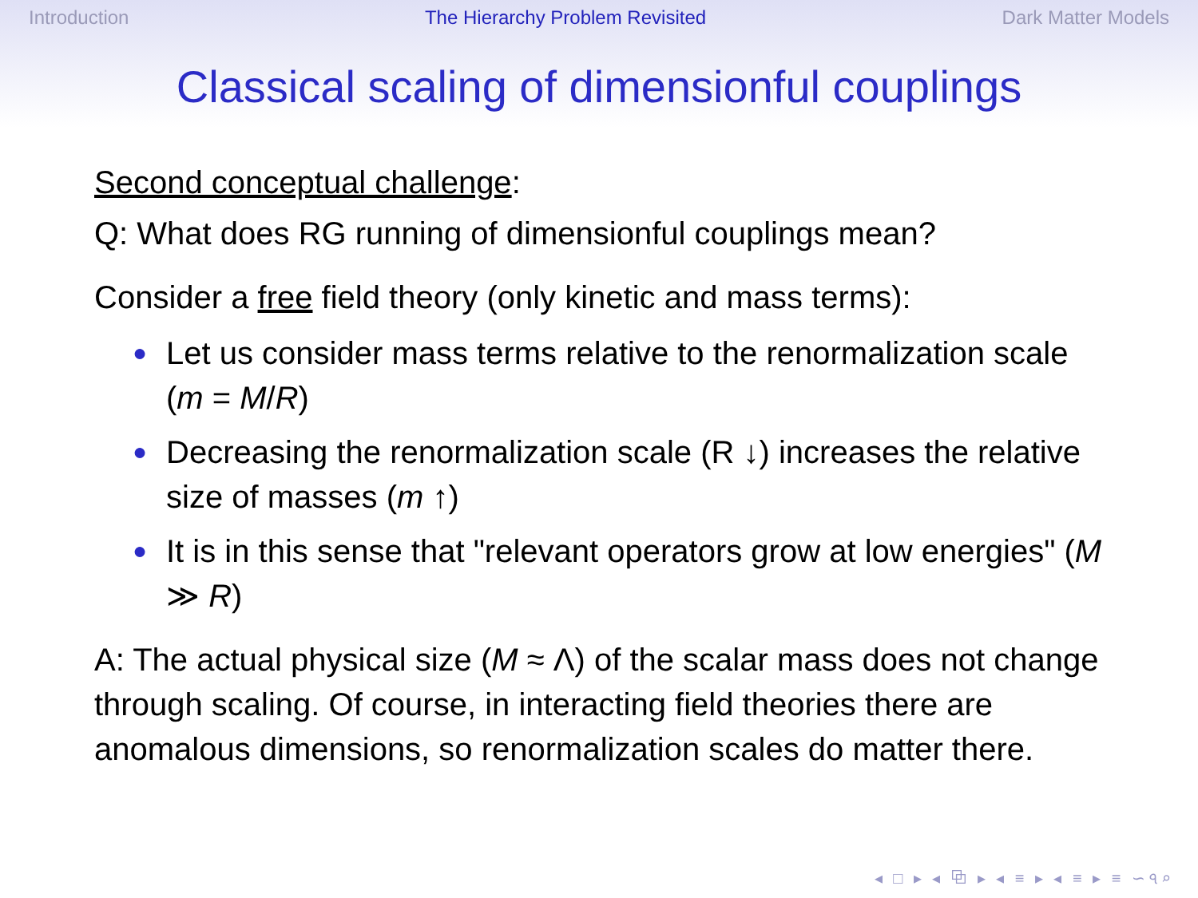Introduction The Hierarchy Problem Revisited Dark Matter Models
Classical scaling of dimensionful couplings
Second conceptual challenge:
Q: What does RG running of dimensionful couplings mean?
Consider a free field theory (only kinetic and mass terms):
● Let us consider mass terms relative to the renormalization scale (m = M/R)
● Decreasing the renormalization scale (R ↓) increases the relative size of masses (m ↑)
● It is in this sense that "relevant operators grow at low energies" (M ≫ R)
A: The actual physical size (M ≈ Λ) of the scalar mass does not change through scaling. Of course, in interacting field theories there are anomalous dimensions, so renormalization scales do matter there.
◂ □ ▸ ◂ ⧉ ▸ ◂ ≡ ▸ ◂ ≡ ▸ ≡ ∽৭⌕